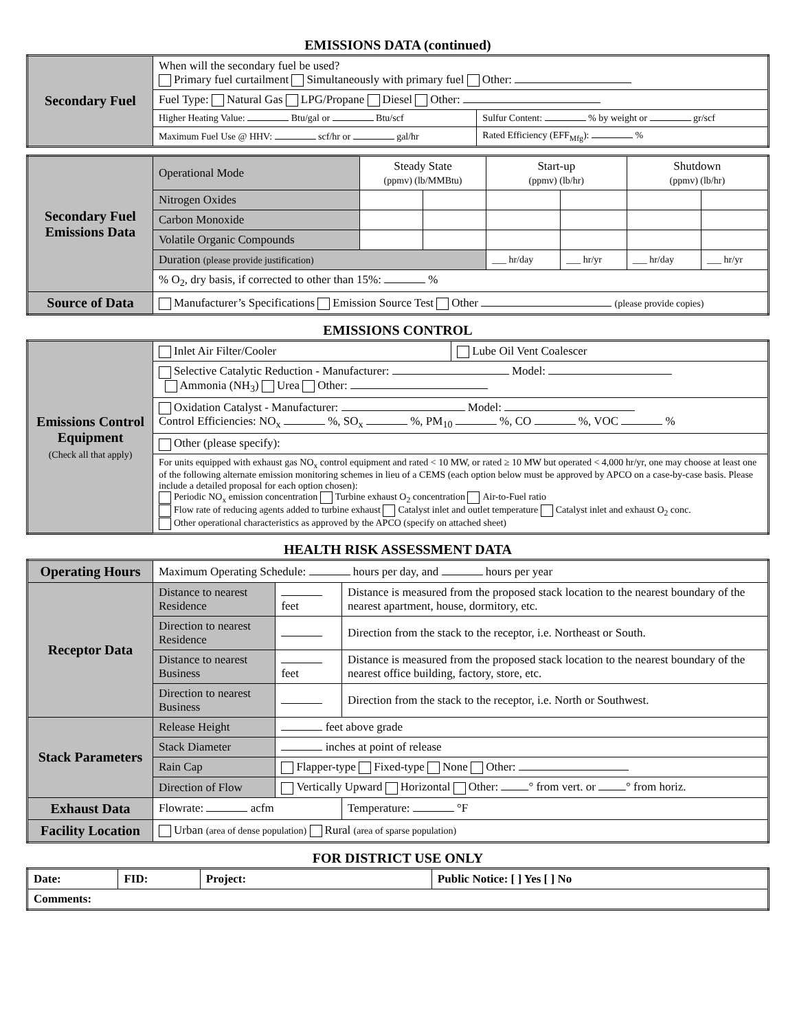EMISSIONS DATA (continued)
| Secondary Fuel | When will the secondary fuel be used? Primary fuel curtailment Simultaneously with primary fuel Other: | |
| | Fuel Type: Natural Gas LPG/Propane Diesel Other: | |
| | Higher Heating Value: Btu/gal or Btu/scf | Sulfur Content: % by weight or gr/scf |
| | Maximum Fuel Use @ HHV: scf/hr or gal/hr | Rated Efficiency (EFF<sub>Mfg</sub>): % |
| Secondary Fuel Emissions Data | Operational Mode | Steady State (ppmv) (lb/MMBtu) | | Start-up (ppmv) (lb/hr) | | Shutdown (ppmv) (lb/hr) | |
| | Nitrogen Oxides | | | | | | |
| | Carbon Monoxide | | | | | | |
| | Volatile Organic Compounds | | | | | | |
| | Duration (please provide justification) | | | ___ hr/day | ___ hr/yr | ___ hr/day | ___ hr/yr |
| | % O<sub>2</sub>, dry basis, if corrected to other than 15%: % | | | | | | |
| Source of Data | Manufacturer’s Specifications Emission Source Test Other (please provide copies) | | | | | | |
EMISSIONS CONTROL
| Emissions Control Equipment (Check all that apply) | Inlet Air Filter/Cooler | Lube Oil Vent Coalescer |
| | Selective Catalytic Reduction - Manufacturer: Model: Ammonia (NH<sub>3</sub>) Urea Other: | |
| | Oxidation Catalyst - Manufacturer: Model: Control Efficiencies: NO<sub>x</sub> %, SO<sub>x</sub> %, PM<sub>10</sub> %, CO %, VOC % | |
| | Other (please specify): | |
| | For units equipped with exhaust gas NO<sub>x</sub> control equipment and rated < 10 MW, or rated ≥ 10 MW but operated < 4,000 hr/yr, one may choose at least one of the following alternate emission monitoring schemes in lieu of a CEMS (each option below must be approved by APCO on a case-by-case basis. Please include a detailed proposal for each option chosen): Periodic NO<sub>x</sub> emission concentration Turbine exhaust O<sub>2</sub> concentration Air-to-Fuel ratio Flow rate of reducing agents added to turbine exhaust Catalyst inlet and outlet temperature Catalyst inlet and exhaust O<sub>2</sub> conc. Other operational characteristics as approved by the APCO (specify on attached sheet) | |
HEALTH RISK ASSESSMENT DATA
| Operating Hours | Maximum Operating Schedule: hours per day, and hours per year | | |
| Receptor Data | Distance to nearest Residence | feet | Distance is measured from the proposed stack location to the nearest boundary of the nearest apartment, house, dormitory, etc. |
| | Direction to nearest Residence | | Direction from the stack to the receptor, i.e. Northeast or South. |
| | Distance to nearest Business | feet | Distance is measured from the proposed stack location to the nearest boundary of the nearest office building, factory, store, etc. |
| | Direction to nearest Business | | Direction from the stack to the receptor, i.e. North or Southwest. |
| Stack Parameters | Release Height | feet above grade | |
| | Stack Diameter | inches at point of release | |
| | Rain Cap | Flapper-type Fixed-type None Other: | |
| | Direction of Flow | Vertically Upward Horizontal Other: ° from vert. or ° from horiz. | |
| Exhaust Data | Flowrate: acfm | | Temperature: °F |
| Facility Location | Urban (area of dense population) Rural (area of sparse population) | | |
FOR DISTRICT USE ONLY
| Date: | FID: | Project: | Public Notice: [ ] Yes [ ] No |
| Comments: | | | |